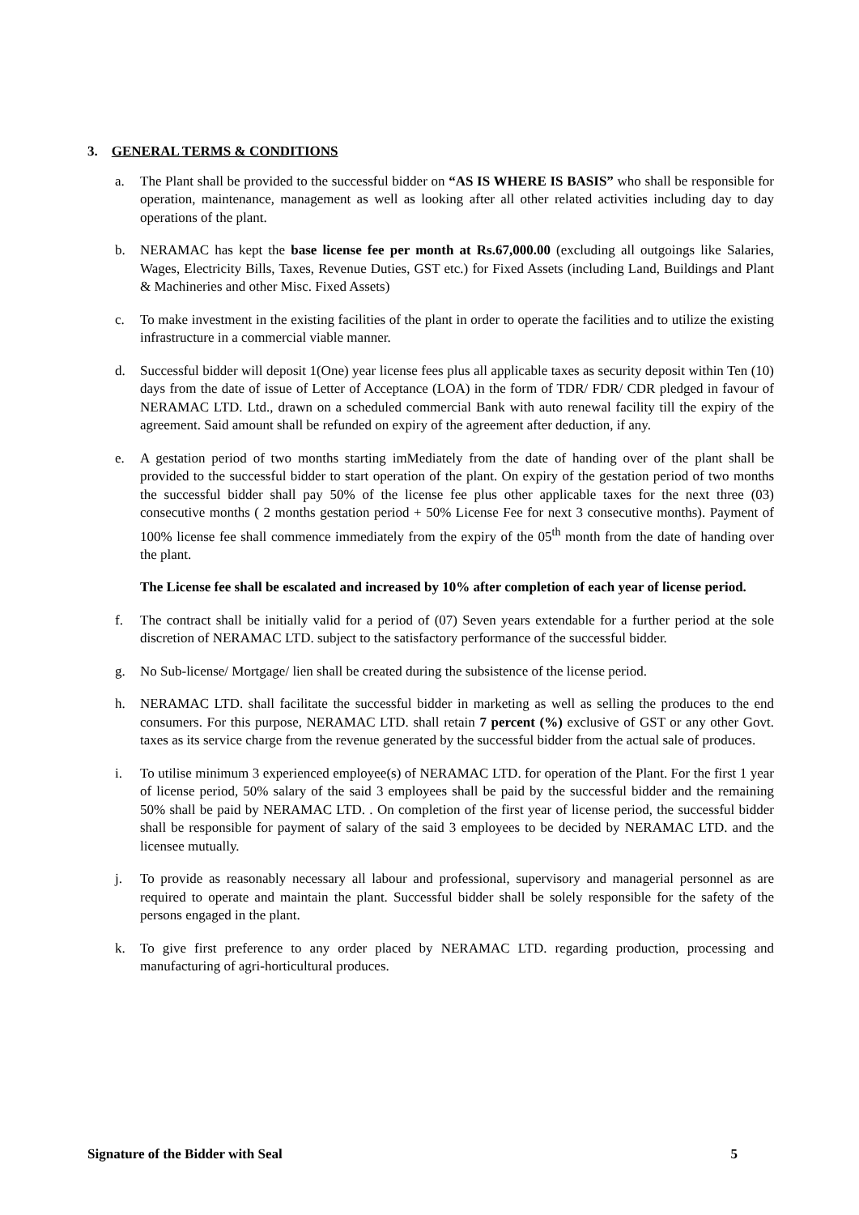3. GENERAL TERMS & CONDITIONS
a. The Plant shall be provided to the successful bidder on “AS IS WHERE IS BASIS” who shall be responsible for operation, maintenance, management as well as looking after all other related activities including day to day operations of the plant.
b. NERAMAC has kept the base license fee per month at Rs.67,000.00 (excluding all outgoings like Salaries, Wages, Electricity Bills, Taxes, Revenue Duties, GST etc.) for Fixed Assets (including Land, Buildings and Plant & Machineries and other Misc. Fixed Assets)
c. To make investment in the existing facilities of the plant in order to operate the facilities and to utilize the existing infrastructure in a commercial viable manner.
d. Successful bidder will deposit 1(One) year license fees plus all applicable taxes as security deposit within Ten (10) days from the date of issue of Letter of Acceptance (LOA) in the form of TDR/ FDR/ CDR pledged in favour of NERAMAC LTD. Ltd., drawn on a scheduled commercial Bank with auto renewal facility till the expiry of the agreement. Said amount shall be refunded on expiry of the agreement after deduction, if any.
e. A gestation period of two months starting imMediately from the date of handing over of the plant shall be provided to the successful bidder to start operation of the plant. On expiry of the gestation period of two months the successful bidder shall pay 50% of the license fee plus other applicable taxes for the next three (03) consecutive months ( 2 months gestation period + 50% License Fee for next 3 consecutive months). Payment of 100% license fee shall commence immediately from the expiry of the 05<sup>th</sup> month from the date of handing over the plant.
The License fee shall be escalated and increased by 10% after completion of each year of license period.
f. The contract shall be initially valid for a period of (07) Seven years extendable for a further period at the sole discretion of NERAMAC LTD. subject to the satisfactory performance of the successful bidder.
g. No Sub-license/ Mortgage/ lien shall be created during the subsistence of the license period.
h. NERAMAC LTD. shall facilitate the successful bidder in marketing as well as selling the produces to the end consumers. For this purpose, NERAMAC LTD. shall retain 7 percent (%) exclusive of GST or any other Govt. taxes as its service charge from the revenue generated by the successful bidder from the actual sale of produces.
i. To utilise minimum 3 experienced employee(s) of NERAMAC LTD. for operation of the Plant. For the first 1 year of license period, 50% salary of the said 3 employees shall be paid by the successful bidder and the remaining 50% shall be paid by NERAMAC LTD. . On completion of the first year of license period, the successful bidder shall be responsible for payment of salary of the said 3 employees to be decided by NERAMAC LTD. and the licensee mutually.
j. To provide as reasonably necessary all labour and professional, supervisory and managerial personnel as are required to operate and maintain the plant. Successful bidder shall be solely responsible for the safety of the persons engaged in the plant.
k. To give first preference to any order placed by NERAMAC LTD. regarding production, processing and manufacturing of agri-horticultural produces.
Signature of the Bidder with Seal 5